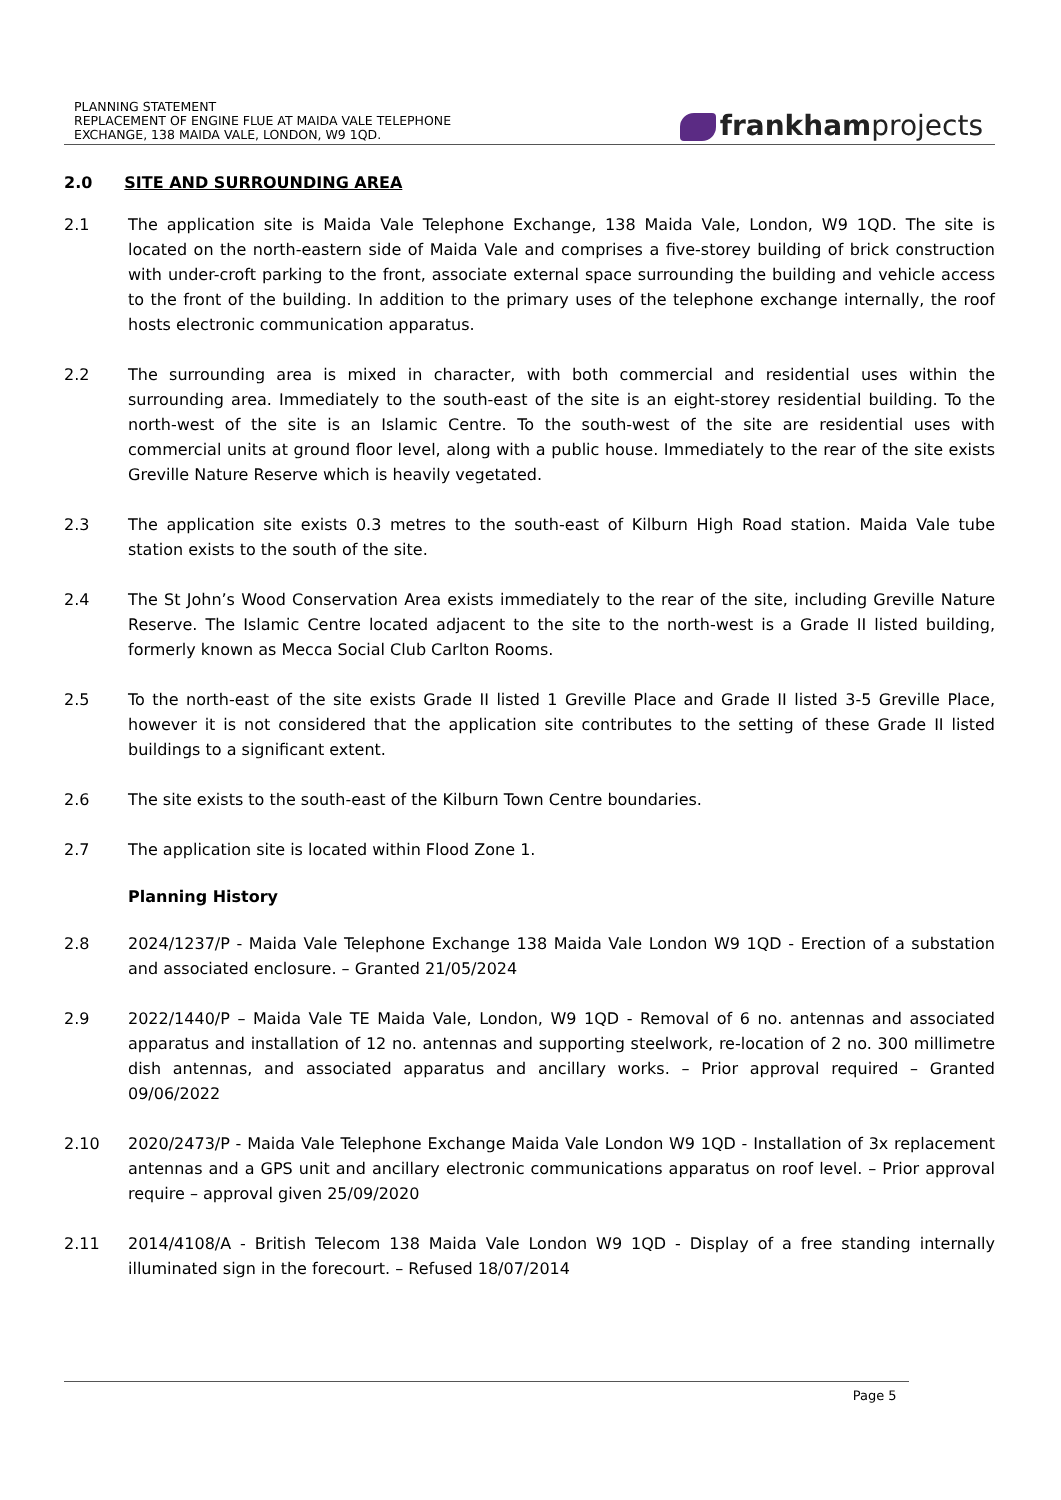PLANNING STATEMENT
REPLACEMENT OF ENGINE FLUE AT MAIDA VALE TELEPHONE
EXCHANGE, 138 MAIDA VALE, LONDON, W9 1QD.
frankhamprojects
2.0 SITE AND SURROUNDING AREA
2.1 The application site is Maida Vale Telephone Exchange, 138 Maida Vale, London, W9 1QD. The site is located on the north-eastern side of Maida Vale and comprises a five-storey building of brick construction with under-croft parking to the front, associate external space surrounding the building and vehicle access to the front of the building. In addition to the primary uses of the telephone exchange internally, the roof hosts electronic communication apparatus.
2.2 The surrounding area is mixed in character, with both commercial and residential uses within the surrounding area. Immediately to the south-east of the site is an eight-storey residential building. To the north-west of the site is an Islamic Centre. To the south-west of the site are residential uses with commercial units at ground floor level, along with a public house. Immediately to the rear of the site exists Greville Nature Reserve which is heavily vegetated.
2.3 The application site exists 0.3 metres to the south-east of Kilburn High Road station. Maida Vale tube station exists to the south of the site.
2.4 The St John’s Wood Conservation Area exists immediately to the rear of the site, including Greville Nature Reserve. The Islamic Centre located adjacent to the site to the north-west is a Grade II listed building, formerly known as Mecca Social Club Carlton Rooms.
2.5 To the north-east of the site exists Grade II listed 1 Greville Place and Grade II listed 3-5 Greville Place, however it is not considered that the application site contributes to the setting of these Grade II listed buildings to a significant extent.
2.6 The site exists to the south-east of the Kilburn Town Centre boundaries.
2.7 The application site is located within Flood Zone 1.
Planning History
2.8 2024/1237/P - Maida Vale Telephone Exchange 138 Maida Vale London W9 1QD - Erection of a substation and associated enclosure. – Granted 21/05/2024
2.9 2022/1440/P – Maida Vale TE Maida Vale, London, W9 1QD - Removal of 6 no. antennas and associated apparatus and installation of 12 no. antennas and supporting steelwork, re-location of 2 no. 300 millimetre dish antennas, and associated apparatus and ancillary works. – Prior approval required – Granted 09/06/2022
2.10 2020/2473/P - Maida Vale Telephone Exchange Maida Vale London W9 1QD - Installation of 3x replacement antennas and a GPS unit and ancillary electronic communications apparatus on roof level. – Prior approval require – approval given 25/09/2020
2.11 2014/4108/A - British Telecom 138 Maida Vale London W9 1QD - Display of a free standing internally illuminated sign in the forecourt. – Refused 18/07/2014
Page 5